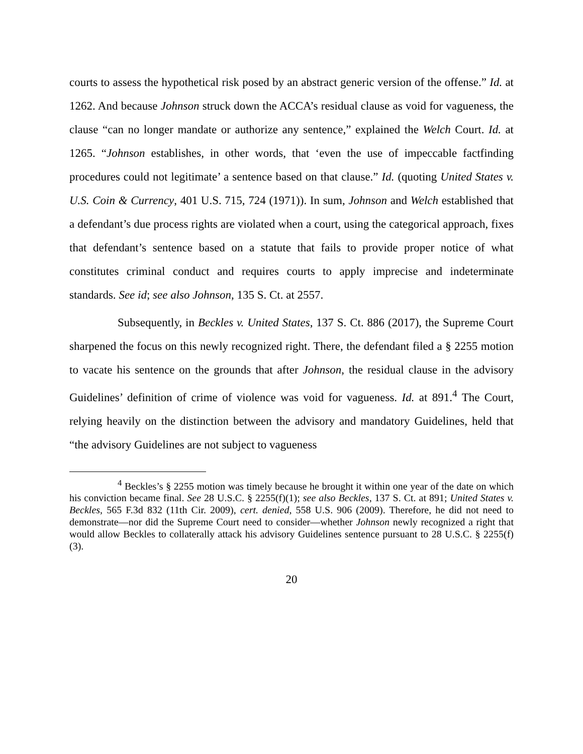courts to assess the hypothetical risk posed by an abstract generic version of the offense.” Id. at 1262. And because Johnson struck down the ACCA’s residual clause as void for vagueness, the clause “can no longer mandate or authorize any sentence,” explained the Welch Court. Id. at 1265. “Johnson establishes, in other words, that ‘even the use of impeccable factfinding procedures could not legitimate’ a sentence based on that clause.” Id. (quoting United States v. U.S. Coin & Currency, 401 U.S. 715, 724 (1971)). In sum, Johnson and Welch established that a defendant’s due process rights are violated when a court, using the categorical approach, fixes that defendant’s sentence based on a statute that fails to provide proper notice of what constitutes criminal conduct and requires courts to apply imprecise and indeterminate standards. See id; see also Johnson, 135 S. Ct. at 2557.
Subsequently, in Beckles v. United States, 137 S. Ct. 886 (2017), the Supreme Court sharpened the focus on this newly recognized right. There, the defendant filed a § 2255 motion to vacate his sentence on the grounds that after Johnson, the residual clause in the advisory Guidelines’ definition of crime of violence was void for vagueness. Id. at 891.<sup>4</sup> The Court, relying heavily on the distinction between the advisory and mandatory Guidelines, held that “the advisory Guidelines are not subject to vagueness
<sup>4</sup> Beckles’s § 2255 motion was timely because he brought it within one year of the date on which his conviction became final. See 28 U.S.C. § 2255(f)(1); see also Beckles, 137 S. Ct. at 891; United States v. Beckles, 565 F.3d 832 (11th Cir. 2009), cert. denied, 558 U.S. 906 (2009). Therefore, he did not need to demonstrate—nor did the Supreme Court need to consider—whether Johnson newly recognized a right that would allow Beckles to collaterally attack his advisory Guidelines sentence pursuant to 28 U.S.C. § 2255(f)(3).
20